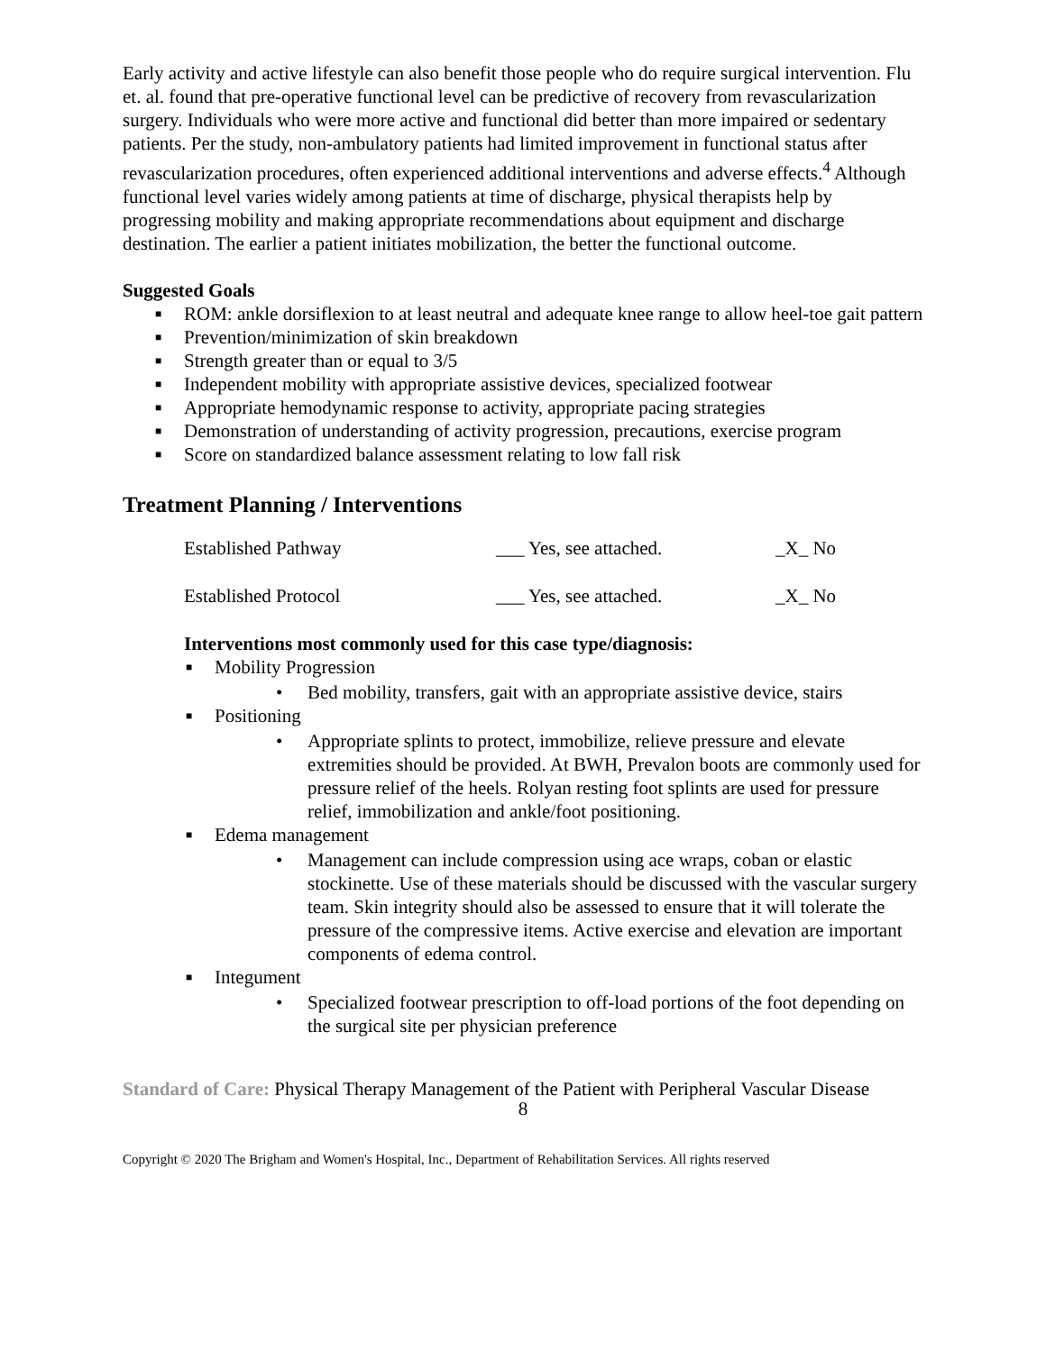Early activity and active lifestyle can also benefit those people who do require surgical intervention. Flu et. al. found that pre-operative functional level can be predictive of recovery from revascularization surgery. Individuals who were more active and functional did better than more impaired or sedentary patients. Per the study, non-ambulatory patients had limited improvement in functional status after revascularization procedures, often experienced additional interventions and adverse effects.<sup>4</sup> Although functional level varies widely among patients at time of discharge, physical therapists help by progressing mobility and making appropriate recommendations about equipment and discharge destination. The earlier a patient initiates mobilization, the better the functional outcome.
Suggested Goals
■ ROM: ankle dorsiflexion to at least neutral and adequate knee range to allow heel-toe gait pattern
■ Prevention/minimization of skin breakdown
■ Strength greater than or equal to 3/5
■ Independent mobility with appropriate assistive devices, specialized footwear
■ Appropriate hemodynamic response to activity, appropriate pacing strategies
■ Demonstration of understanding of activity progression, precautions, exercise program
■ Score on standardized balance assessment relating to low fall risk
Treatment Planning / Interventions
Established Pathway ___ Yes, see attached. _X_ No
Established Protocol ___ Yes, see attached. _X_ No
Interventions most commonly used for this case type/diagnosis:
■ Mobility Progression
• Bed mobility, transfers, gait with an appropriate assistive device, stairs
■ Positioning
• Appropriate splints to protect, immobilize, relieve pressure and elevate extremities should be provided. At BWH, Prevalon boots are commonly used for pressure relief of the heels. Rolyan resting foot splints are used for pressure relief, immobilization and ankle/foot positioning.
■ Edema management
• Management can include compression using ace wraps, coban or elastic stockinette. Use of these materials should be discussed with the vascular surgery team. Skin integrity should also be assessed to ensure that it will tolerate the pressure of the compressive items. Active exercise and elevation are important components of edema control.
■ Integument
• Specialized footwear prescription to off-load portions of the foot depending on the surgical site per physician preference
Standard of Care: Physical Therapy Management of the Patient with Peripheral Vascular Disease
8
Copyright © 2020 The Brigham and Women's Hospital, Inc., Department of Rehabilitation Services. All rights reserved